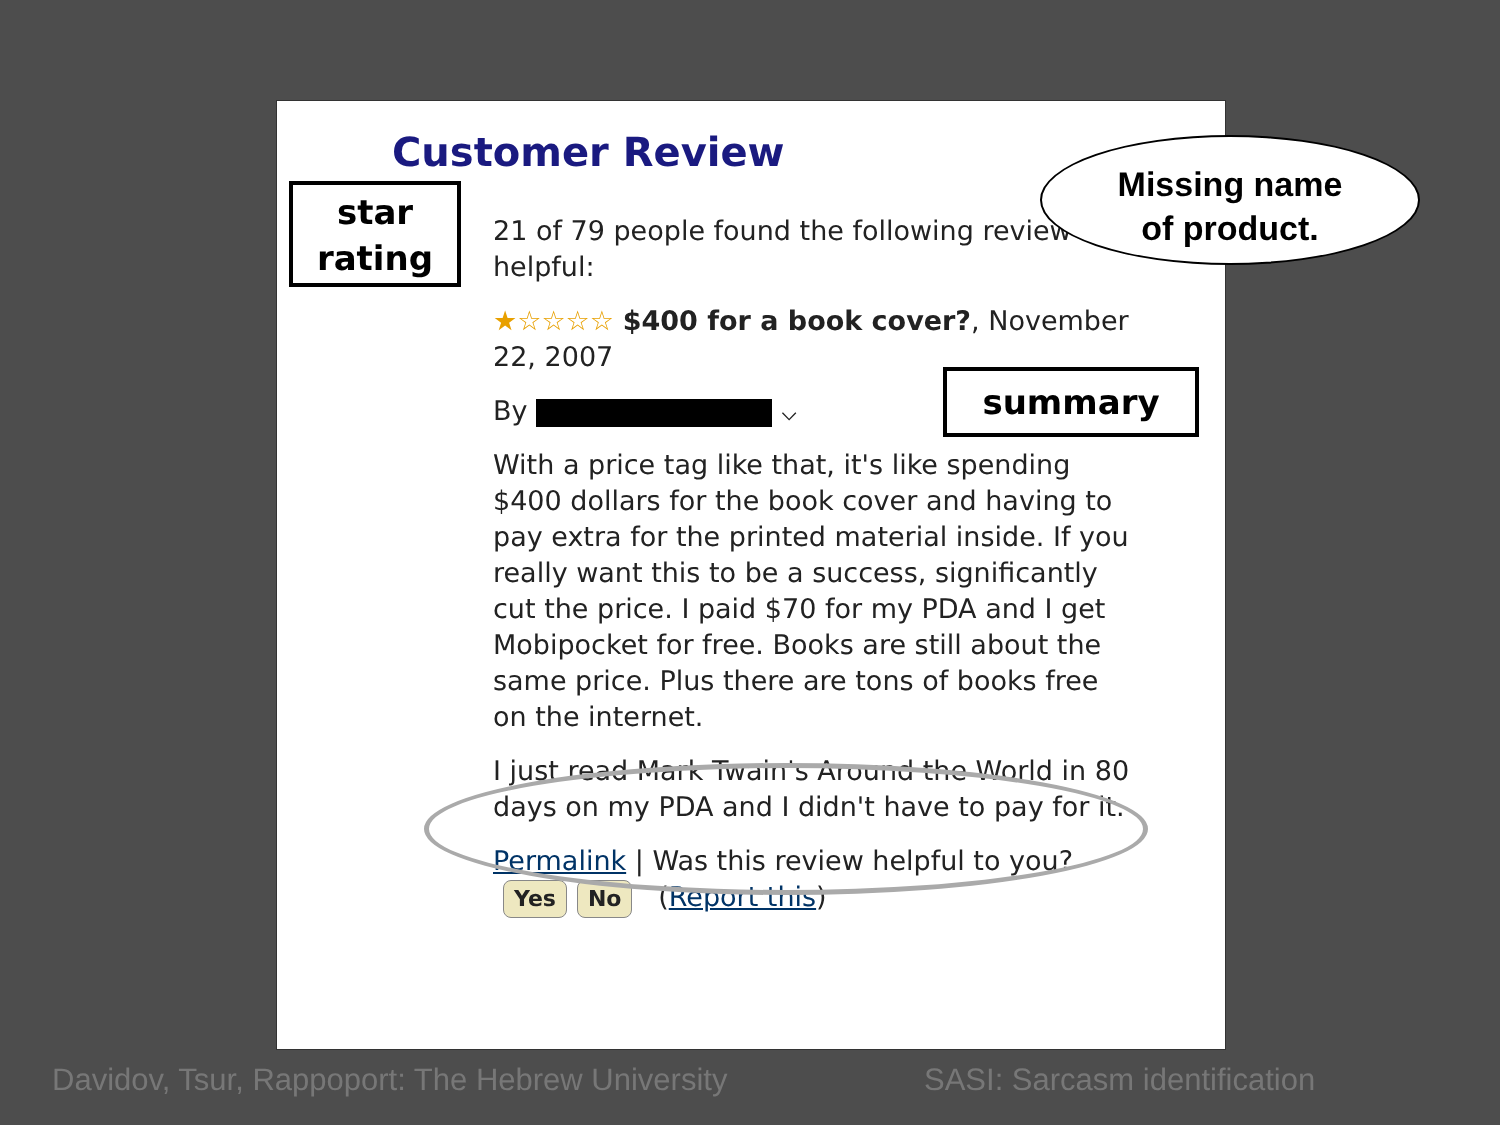Customer Review
star
rating
21 of 79 people found the following review helpful:
★☆☆☆☆ $400 for a book cover?, November 22, 2007
By ⌵
With a price tag like that, it's like spending $400 dollars for the book cover and having to pay extra for the printed material inside. If you really want this to be a success, significantly cut the price. I paid $70 for my PDA and I get Mobipocket for free. Books are still about the same price. Plus there are tons of books free on the internet.
I just read Mark Twain's Around the World in 80 days on my PDA and I didn't have to pay for it.
Permalink | Was this review helpful to you? Yes No (Report this)
summary
Missing name
of product.
Davidov, Tsur, Rappoport: The Hebrew University
SASI: Sarcasm identification